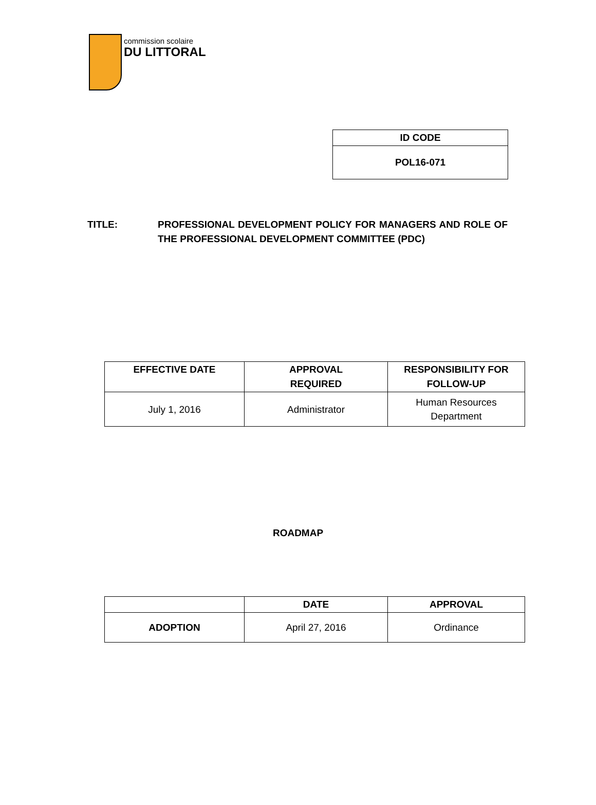commission scolaire
DU LITTORAL
| ID CODE |
| --- |
| POL16-071 |
TITLE: PROFESSIONAL DEVELOPMENT POLICY FOR MANAGERS AND ROLE OF THE PROFESSIONAL DEVELOPMENT COMMITTEE (PDC)
| EFFECTIVE DATE | APPROVAL REQUIRED | RESPONSIBILITY FOR FOLLOW-UP |
| --- | --- | --- |
| July 1, 2016 | Administrator | Human Resources Department |
ROADMAP
| | DATE | APPROVAL |
| --- | --- | --- |
| ADOPTION | April 27, 2016 | Ordinance |